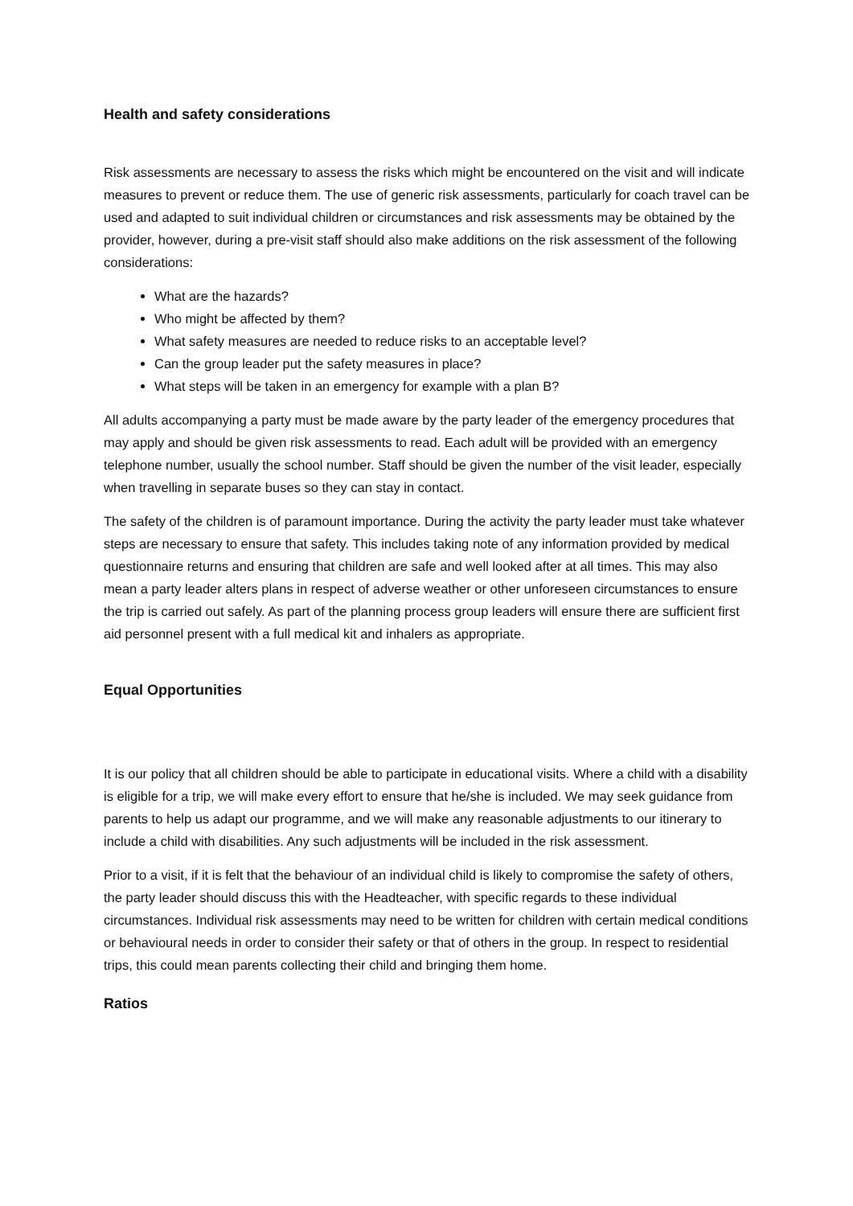Health and safety considerations
Risk assessments are necessary to assess the risks which might be encountered on the visit and will indicate measures to prevent or reduce them. The use of generic risk assessments, particularly for coach travel can be used and adapted to suit individual children or circumstances and risk assessments may be obtained by the provider, however, during a pre-visit staff should also make additions on the risk assessment of the following considerations:
What are the hazards?
Who might be affected by them?
What safety measures are needed to reduce risks to an acceptable level?
Can the group leader put the safety measures in place?
What steps will be taken in an emergency for example with a plan B?
All adults accompanying a party must be made aware by the party leader of the emergency procedures that may apply and should be given risk assessments to read. Each adult will be provided with an emergency telephone number, usually the school number. Staff should be given the number of the visit leader, especially when travelling in separate buses so they can stay in contact.
The safety of the children is of paramount importance. During the activity the party leader must take whatever steps are necessary to ensure that safety. This includes taking note of any information provided by medical questionnaire returns and ensuring that children are safe and well looked after at all times. This may also mean a party leader alters plans in respect of adverse weather or other unforeseen circumstances to ensure the trip is carried out safely. As part of the planning process group leaders will ensure there are sufficient first aid personnel present with a full medical kit and inhalers as appropriate.
Equal Opportunities
It is our policy that all children should be able to participate in educational visits. Where a child with a disability is eligible for a trip, we will make every effort to ensure that he/she is included. We may seek guidance from parents to help us adapt our programme, and we will make any reasonable adjustments to our itinerary to include a child with disabilities. Any such adjustments will be included in the risk assessment.
Prior to a visit, if it is felt that the behaviour of an individual child is likely to compromise the safety of others, the party leader should discuss this with the Headteacher, with specific regards to these individual circumstances. Individual risk assessments may need to be written for children with certain medical conditions or behavioural needs in order to consider their safety or that of others in the group. In respect to residential trips, this could mean parents collecting their child and bringing them home.
Ratios